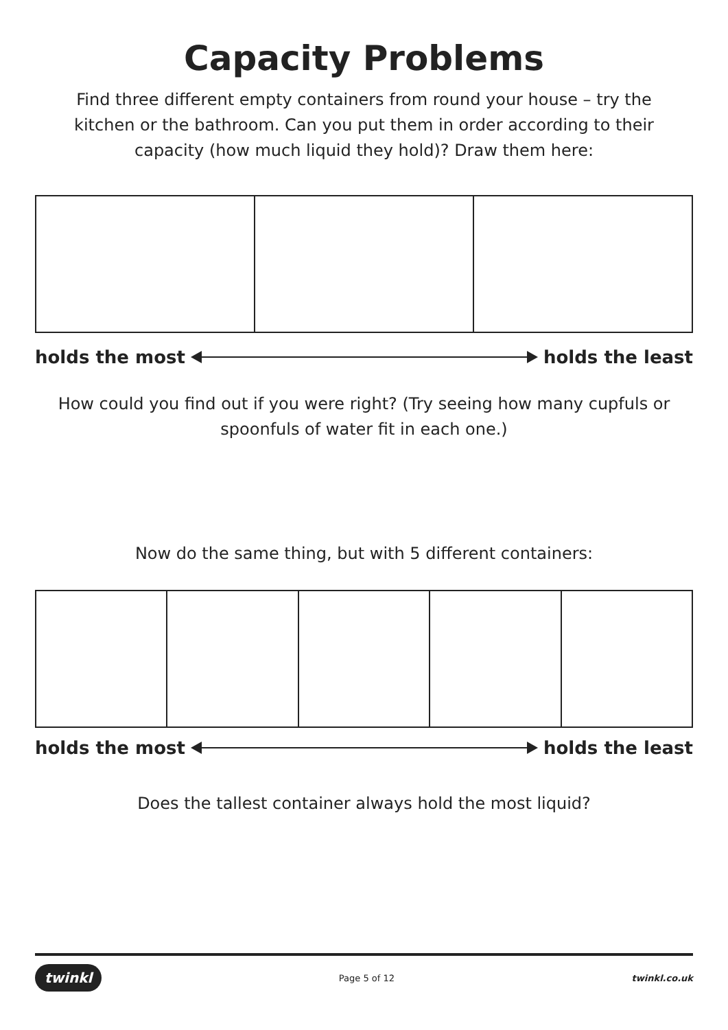Capacity Problems
Find three different empty containers from round your house – try the kitchen or the bathroom. Can you put them in order according to their capacity (how much liquid they hold)? Draw them here:
holds the most holds the least
How could you find out if you were right? (Try seeing how many cupfuls or spoonfuls of water fit in each one.)
Now do the same thing, but with 5 different containers:
holds the most holds the least
Does the tallest container always hold the most liquid?
twinkl Page 5 of 12 twinkl.co.uk